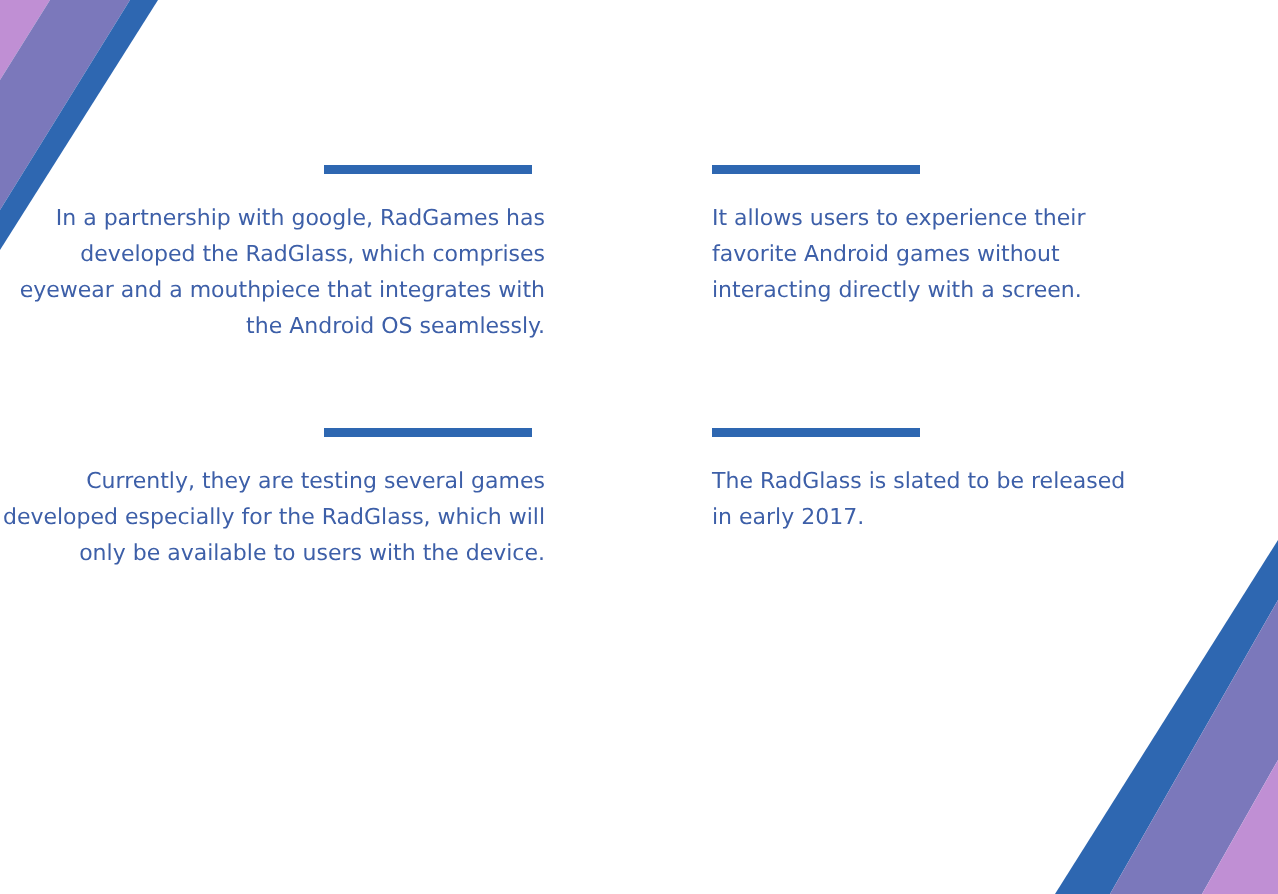In a partnership with google, RadGames has developed the RadGlass, which comprises eyewear and a mouthpiece that integrates with the Android OS seamlessly.
It allows users to experience their favorite Android games without interacting directly with a screen.
Currently, they are testing several games developed especially for the RadGlass, which will only be available to users with the device.
The RadGlass is slated to be released in early 2017.